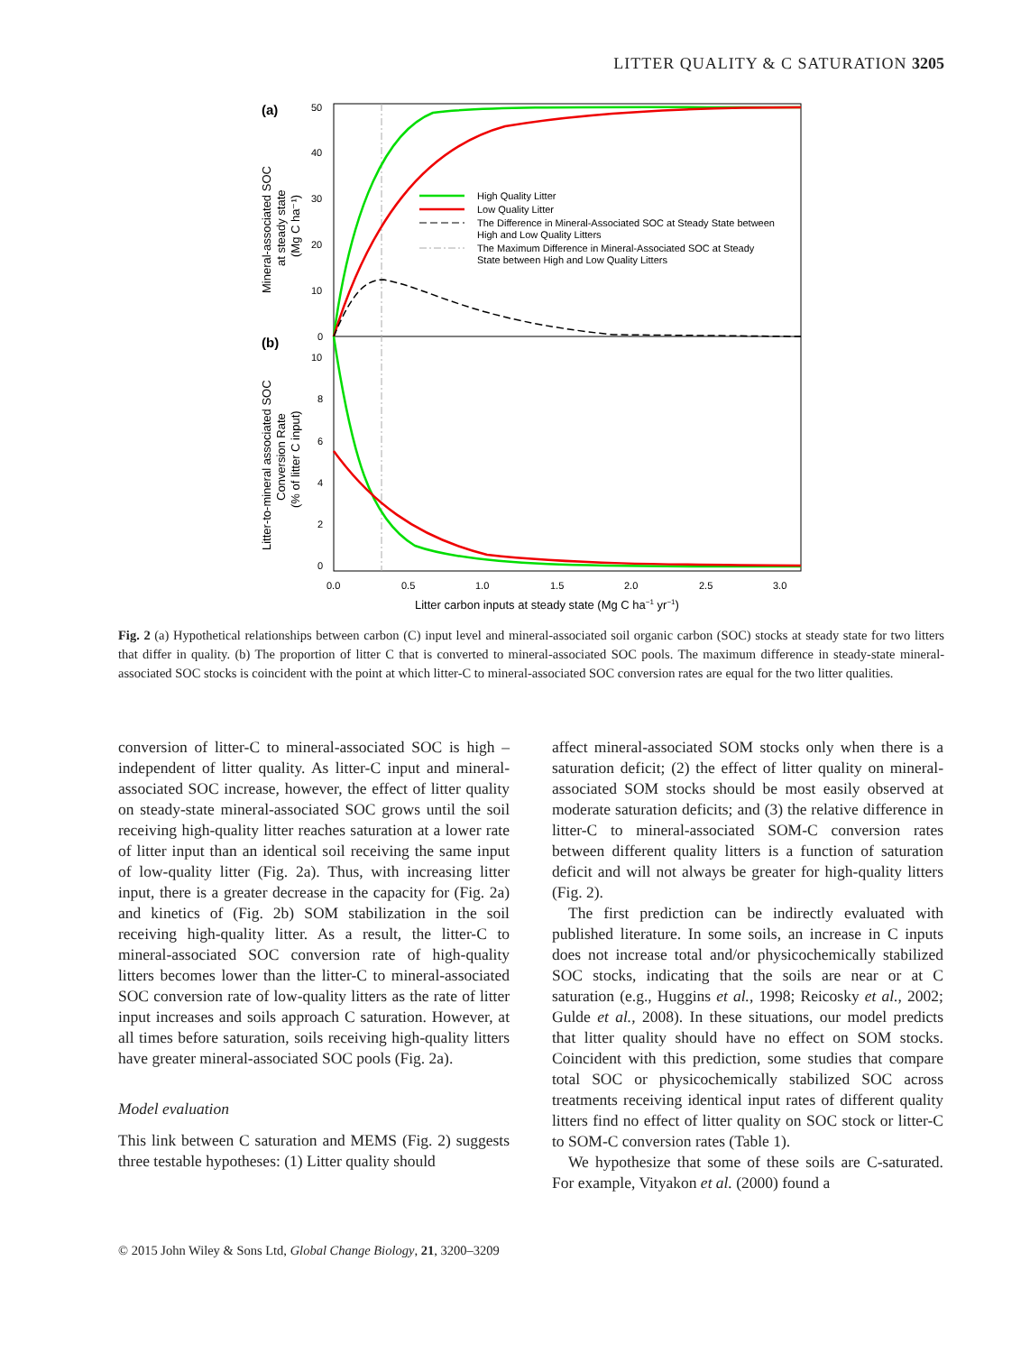LITTER QUALITY & C SATURATION 3205
(a)
(b)
50
40
30
20
10
0
10
8
6
4
2
0
0.0
0.5
1.0
1.5
2.0
2.5
3.0
Litter carbon inputs at steady state (Mg C ha−1 yr−1)
High Quality Litter
Low Quality Litter
The Difference in Mineral-Associated SOC at Steady State between
High and Low Quality Litters
The Maximum Difference in Mineral-Associated SOC at Steady
State between High and Low Quality Litters
Mineral-associated SOC
at steady state
(Mg C ha⁻¹)
Litter-to-mineral associated SOC
Conversion Rate
(% of litter C input)
Fig. 2 (a) Hypothetical relationships between carbon (C) input level and mineral-associated soil organic carbon (SOC) stocks at steady state for two litters that differ in quality. (b) The proportion of litter C that is converted to mineral-associated SOC pools. The maximum difference in steady-state mineral-associated SOC stocks is coincident with the point at which litter-C to mineral-associated SOC conversion rates are equal for the two litter qualities.
conversion of litter-C to mineral-associated SOC is high – independent of litter quality. As litter-C input and mineral-associated SOC increase, however, the effect of litter quality on steady-state mineral-associated SOC grows until the soil receiving high-quality litter reaches saturation at a lower rate of litter input than an identical soil receiving the same input of low-quality litter (Fig. 2a). Thus, with increasing litter input, there is a greater decrease in the capacity for (Fig. 2a) and kinetics of (Fig. 2b) SOM stabilization in the soil receiving high-quality litter. As a result, the litter-C to mineral-associated SOC conversion rate of high-quality litters becomes lower than the litter-C to mineral-associated SOC conversion rate of low-quality litters as the rate of litter input increases and soils approach C saturation. However, at all times before saturation, soils receiving high-quality litters have greater mineral-associated SOC pools (Fig. 2a).
Model evaluation
This link between C saturation and MEMS (Fig. 2) suggests three testable hypotheses: (1) Litter quality should
affect mineral-associated SOM stocks only when there is a saturation deficit; (2) the effect of litter quality on mineral-associated SOM stocks should be most easily observed at moderate saturation deficits; and (3) the relative difference in litter-C to mineral-associated SOM-C conversion rates between different quality litters is a function of saturation deficit and will not always be greater for high-quality litters (Fig. 2).
The first prediction can be indirectly evaluated with published literature. In some soils, an increase in C inputs does not increase total and/or physicochemically stabilized SOC stocks, indicating that the soils are near or at C saturation (e.g., Huggins et al., 1998; Reicosky et al., 2002; Gulde et al., 2008). In these situations, our model predicts that litter quality should have no effect on SOM stocks. Coincident with this prediction, some studies that compare total SOC or physicochemically stabilized SOC across treatments receiving identical input rates of different quality litters find no effect of litter quality on SOC stock or litter-C to SOM-C conversion rates (Table 1).
We hypothesize that some of these soils are C-saturated. For example, Vityakon et al. (2000) found a
© 2015 John Wiley & Sons Ltd, Global Change Biology, 21, 3200–3209